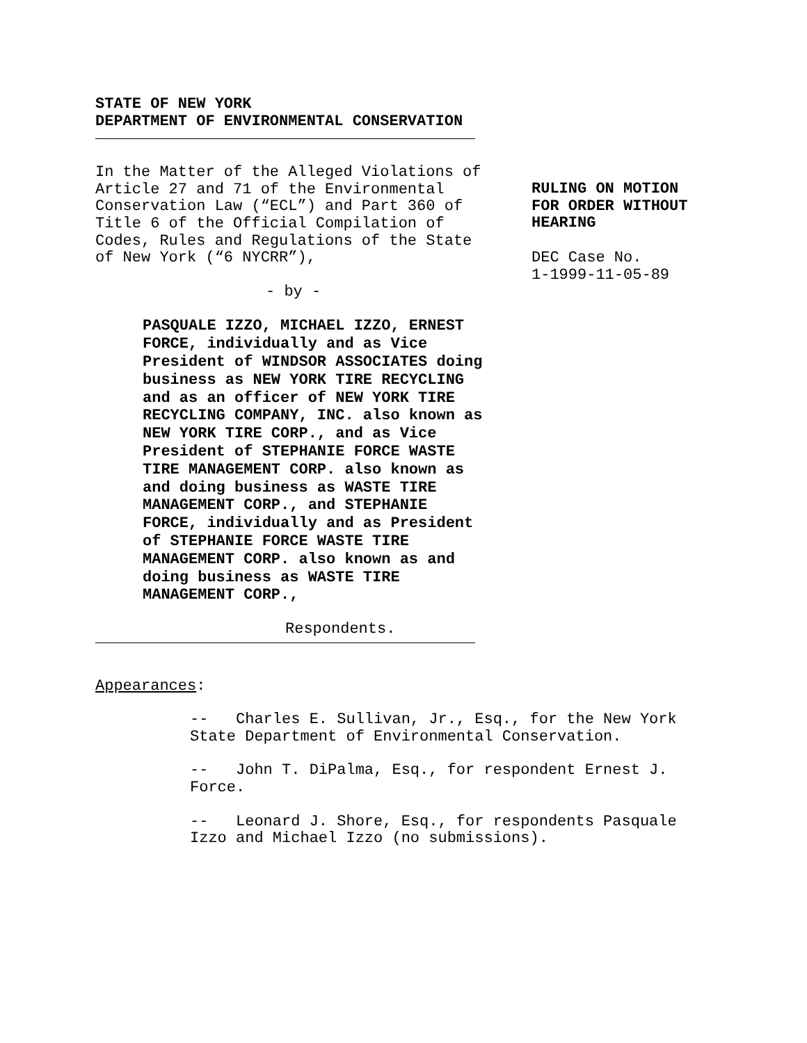STATE OF NEW YORK
DEPARTMENT OF ENVIRONMENTAL CONSERVATION
In the Matter of the Alleged Violations of Article 27 and 71 of the Environmental Conservation Law (“ECL”) and Part 360 of Title 6 of the Official Compilation of Codes, Rules and Regulations of the State of New York (“6 NYCRR”),
- by -
PASQUALE IZZO, MICHAEL IZZO, ERNEST FORCE, individually and as Vice President of WINDSOR ASSOCIATES doing business as NEW YORK TIRE RECYCLING and as an officer of NEW YORK TIRE RECYCLING COMPANY, INC. also known as NEW YORK TIRE CORP., and as Vice President of STEPHANIE FORCE WASTE TIRE MANAGEMENT CORP. also known as and doing business as WASTE TIRE MANAGEMENT CORP., and STEPHANIE FORCE, individually and as President of STEPHANIE FORCE WASTE TIRE MANAGEMENT CORP. also known as and doing business as WASTE TIRE MANAGEMENT CORP.,
Respondents.
RULING ON MOTION
FOR ORDER WITHOUT
HEARING
DEC Case No.
1-1999-11-05-89
Appearances:
-- Charles E. Sullivan, Jr., Esq., for the New York State Department of Environmental Conservation.
-- John T. DiPalma, Esq., for respondent Ernest J. Force.
-- Leonard J. Shore, Esq., for respondents Pasquale Izzo and Michael Izzo (no submissions).